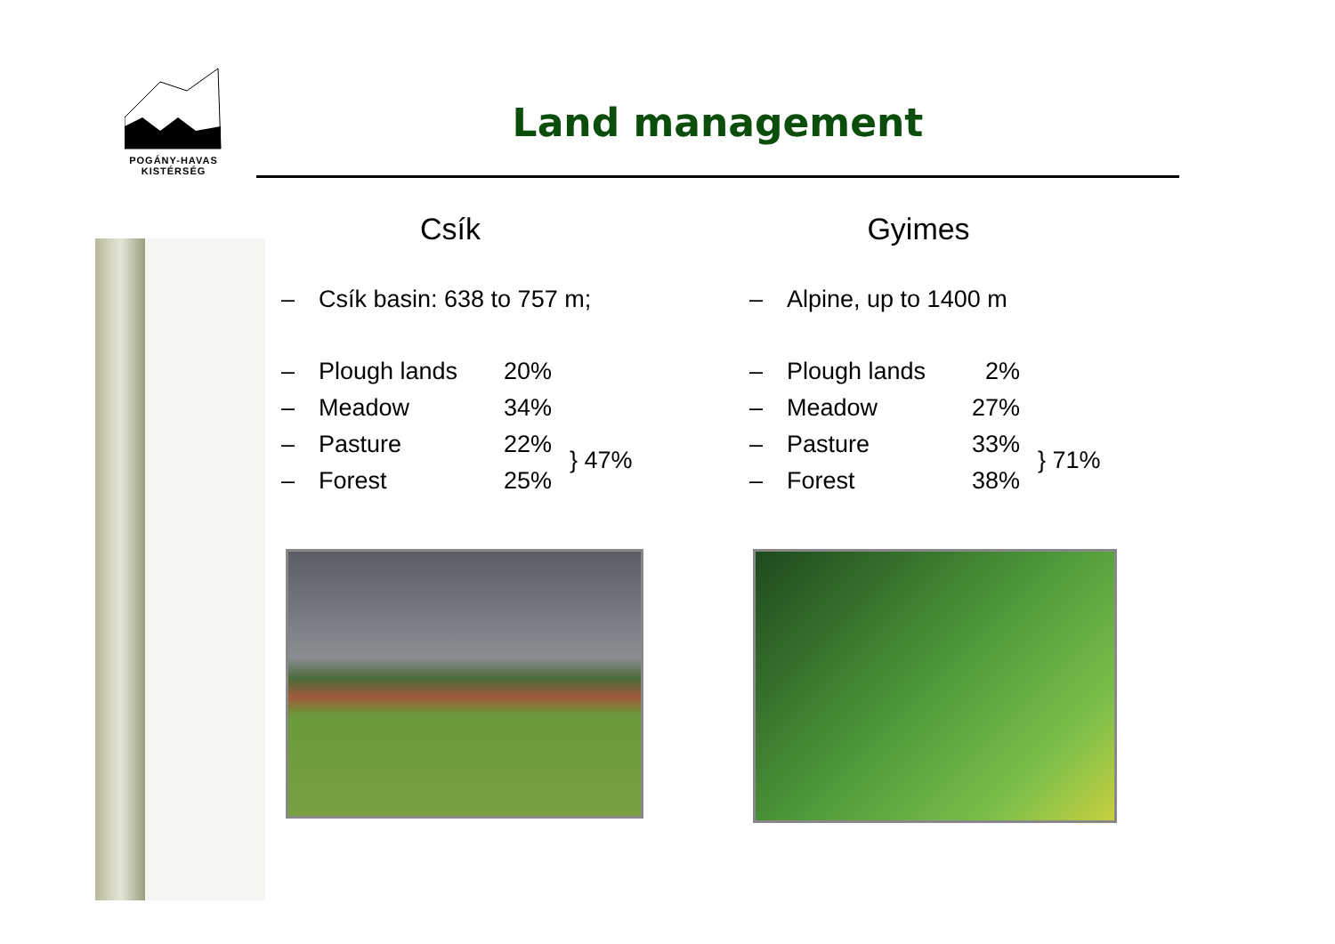POGÁNY-HAVAS
KISTÉRSÉG
Land management
Csík
– Csík basin: 638 to 757 m;
– Plough lands 20%
– Meadow 34%
– Pasture 22%
– Forest 25%
} 47%
Gyimes
– Alpine, up to 1400 m
– Plough lands 2%
– Meadow 27%
– Pasture 33%
– Forest 38%
} 71%